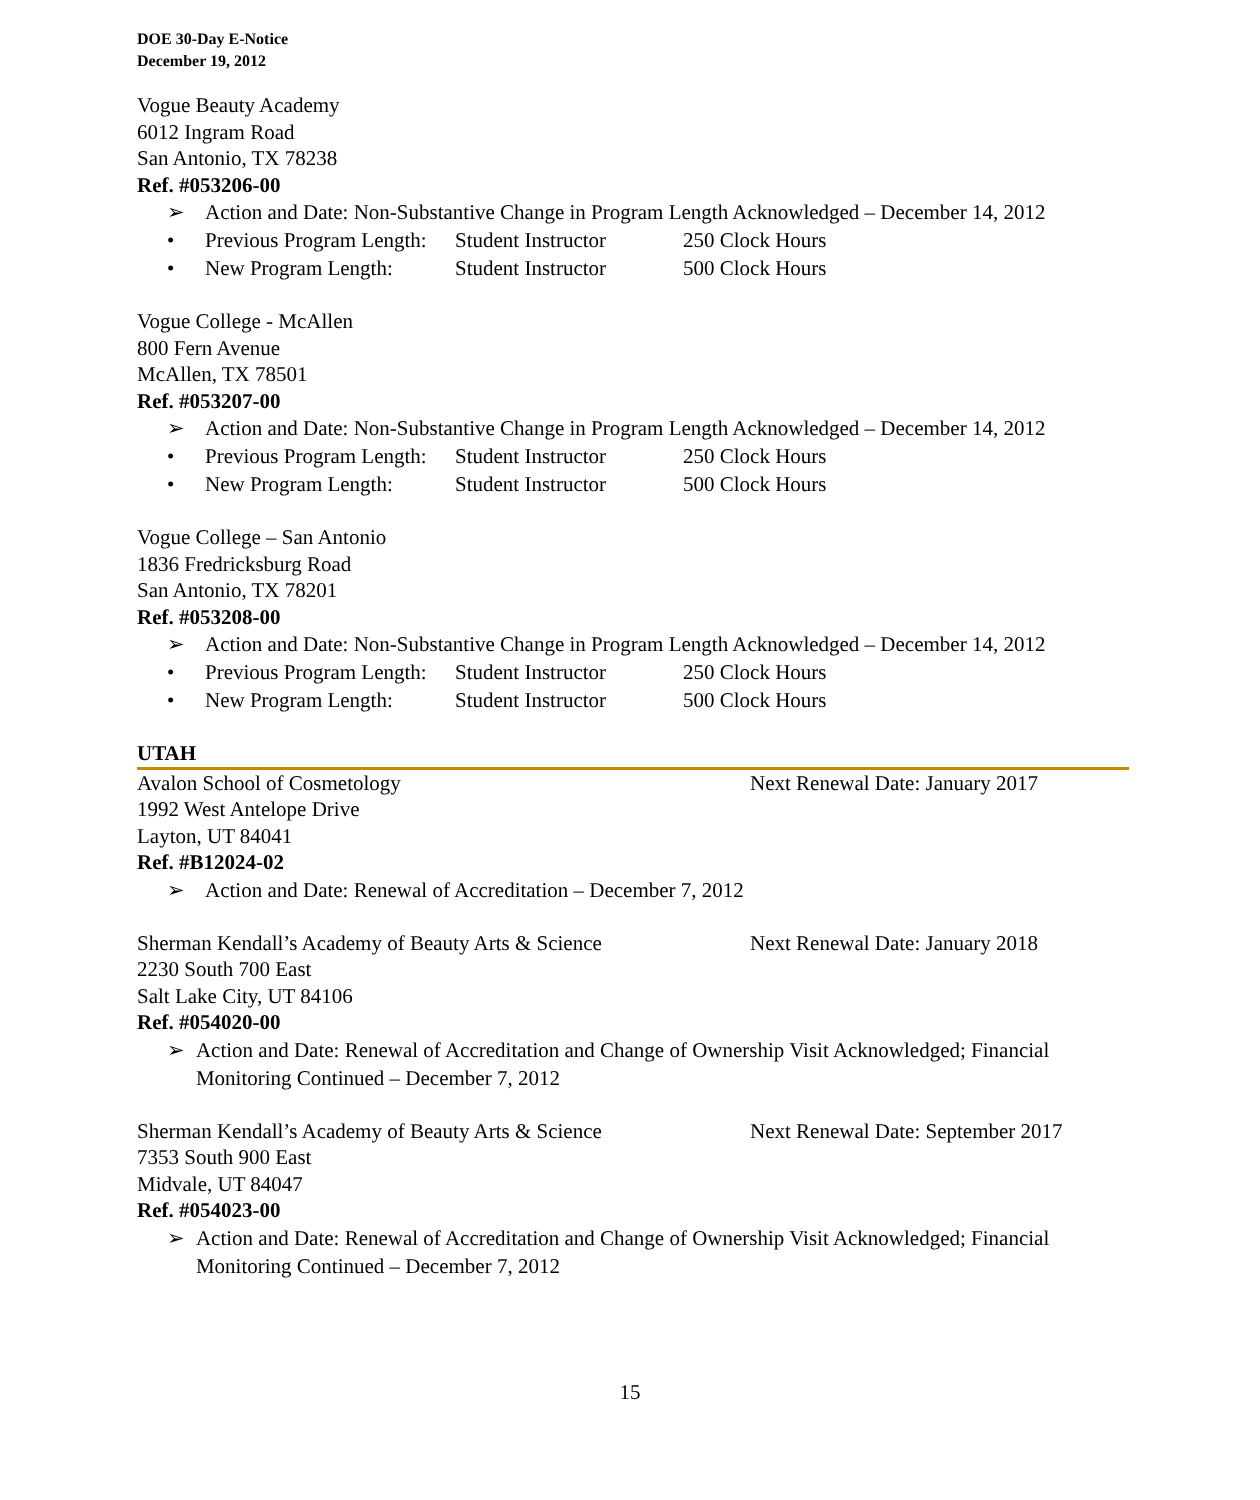DOE 30-Day E-Notice
December 19, 2012
Vogue Beauty Academy
6012 Ingram Road
San Antonio, TX 78238
Ref. #053206-00
➢ Action and Date: Non-Substantive Change in Program Length Acknowledged – December 14, 2012
• Previous Program Length: Student Instructor 250 Clock Hours
• New Program Length: Student Instructor 500 Clock Hours
Vogue College - McAllen
800 Fern Avenue
McAllen, TX 78501
Ref. #053207-00
➢ Action and Date: Non-Substantive Change in Program Length Acknowledged – December 14, 2012
• Previous Program Length: Student Instructor 250 Clock Hours
• New Program Length: Student Instructor 500 Clock Hours
Vogue College – San Antonio
1836 Fredricksburg Road
San Antonio, TX 78201
Ref. #053208-00
➢ Action and Date: Non-Substantive Change in Program Length Acknowledged – December 14, 2012
• Previous Program Length: Student Instructor 250 Clock Hours
• New Program Length: Student Instructor 500 Clock Hours
UTAH
Avalon School of Cosmetology Next Renewal Date: January 2017
1992 West Antelope Drive
Layton, UT 84041
Ref. #B12024-02
➢ Action and Date: Renewal of Accreditation – December 7, 2012
Sherman Kendall’s Academy of Beauty Arts & Science Next Renewal Date: January 2018
2230 South 700 East
Salt Lake City, UT 84106
Ref. #054020-00
➢ Action and Date: Renewal of Accreditation and Change of Ownership Visit Acknowledged; Financial Monitoring Continued – December 7, 2012
Sherman Kendall’s Academy of Beauty Arts & Science Next Renewal Date: September 2017
7353 South 900 East
Midvale, UT 84047
Ref. #054023-00
➢ Action and Date: Renewal of Accreditation and Change of Ownership Visit Acknowledged; Financial Monitoring Continued – December 7, 2012
15